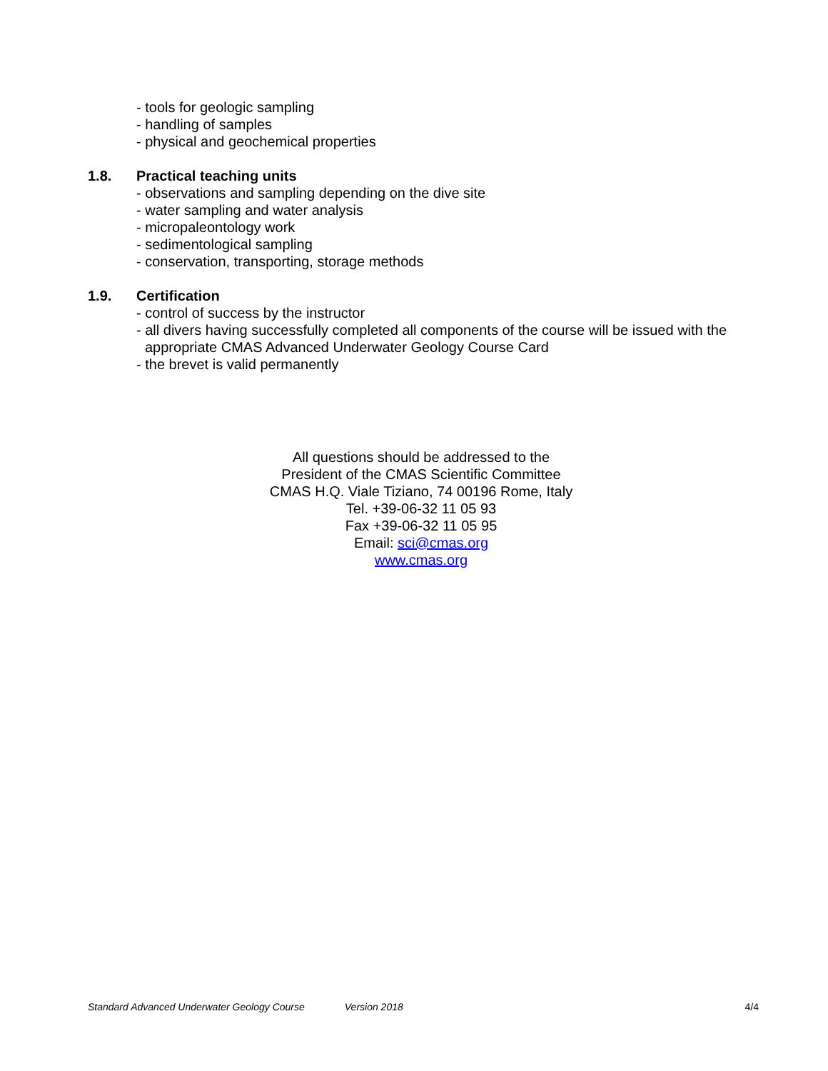- tools for geologic sampling
- handling of samples
- physical and geochemical properties
1.8. Practical teaching units
- observations and sampling depending on the dive site
- water sampling and water analysis
- micropaleontology work
- sedimentological sampling
- conservation, transporting, storage methods
1.9. Certification
- control of success by the instructor
- all divers having successfully completed all components of the course will be issued with the
appropriate CMAS Advanced Underwater Geology Course Card
- the brevet is valid permanently
All questions should be addressed to the
President of the CMAS Scientific Committee
CMAS H.Q. Viale Tiziano, 74 00196 Rome, Italy
Tel. +39-06-32 11 05 93
Fax +39-06-32 11 05 95
Email: sci@cmas.org
www.cmas.org
Standard Advanced Underwater Geology Course Version 2018 4/4